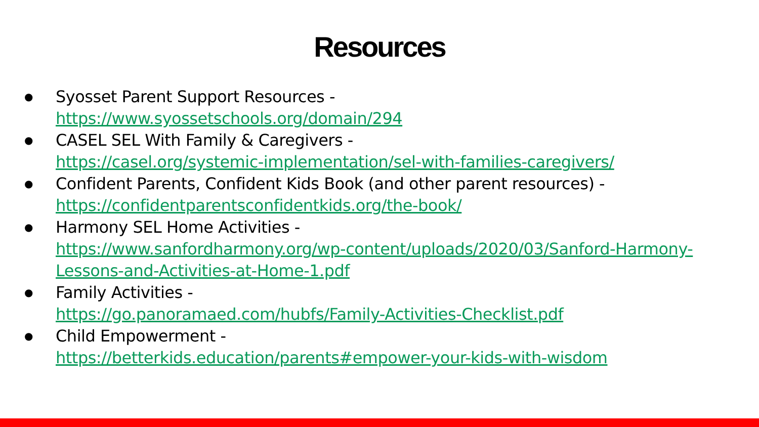Resources
● Syosset Parent Support Resources -
https://www.syossetschools.org/domain/294
● CASEL SEL With Family & Caregivers -
https://casel.org/systemic-implementation/sel-with-families-caregivers/
● Confident Parents, Confident Kids Book (and other parent resources) -
https://confidentparentsconfidentkids.org/the-book/
● Harmony SEL Home Activities -
https://www.sanfordharmony.org/wp-content/uploads/2020/03/Sanford-Harmony-Lessons-and-Activities-at-Home-1.pdf
● Family Activities -
https://go.panoramaed.com/hubfs/Family-Activities-Checklist.pdf
● Child Empowerment -
https://betterkids.education/parents#empower-your-kids-with-wisdom